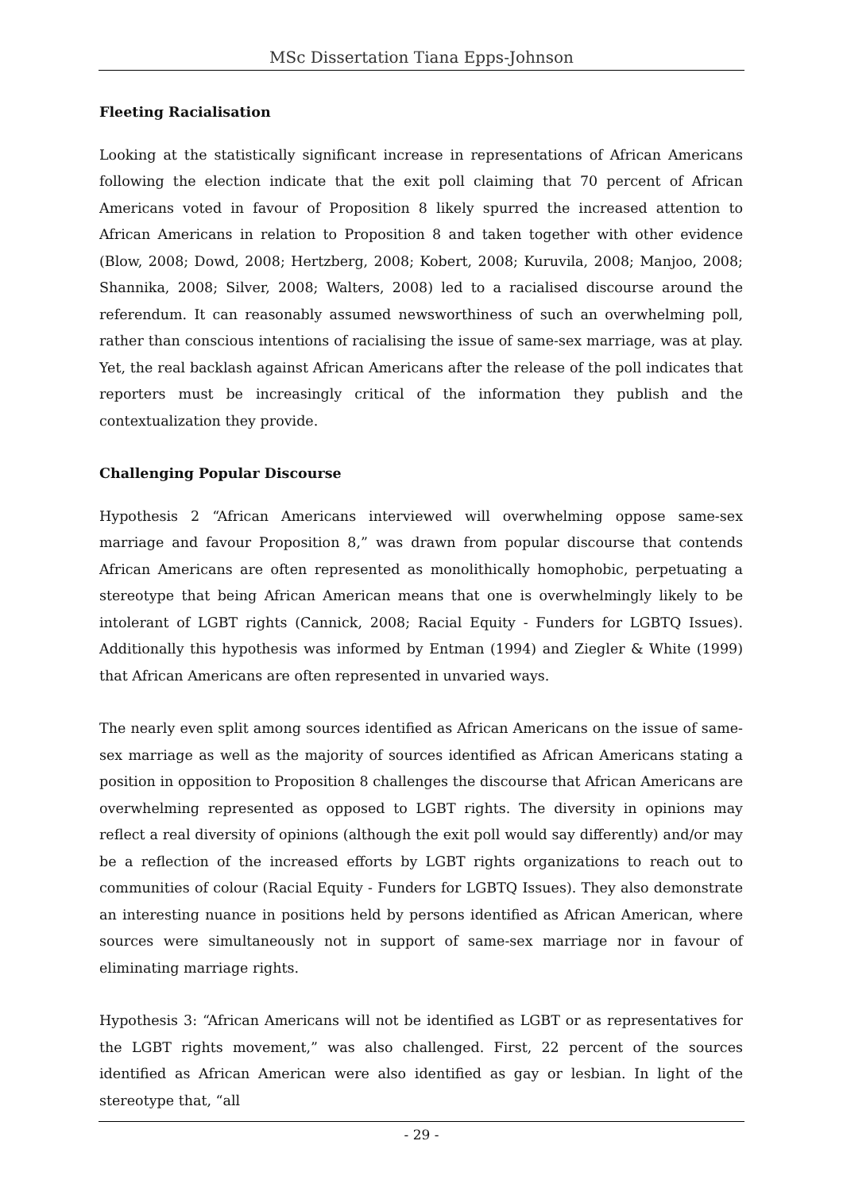MSc Dissertation Tiana Epps-Johnson
Fleeting Racialisation
Looking at the statistically significant increase in representations of African Americans following the election indicate that the exit poll claiming that 70 percent of African Americans voted in favour of Proposition 8 likely spurred the increased attention to African Americans in relation to Proposition 8 and taken together with other evidence (Blow, 2008; Dowd, 2008; Hertzberg, 2008; Kobert, 2008; Kuruvila, 2008; Manjoo, 2008; Shannika, 2008; Silver, 2008; Walters, 2008) led to a racialised discourse around the referendum. It can reasonably assumed newsworthiness of such an overwhelming poll, rather than conscious intentions of racialising the issue of same-sex marriage, was at play. Yet, the real backlash against African Americans after the release of the poll indicates that reporters must be increasingly critical of the information they publish and the contextualization they provide.
Challenging Popular Discourse
Hypothesis 2 “African Americans interviewed will overwhelming oppose same-sex marriage and favour Proposition 8,” was drawn from popular discourse that contends African Americans are often represented as monolithically homophobic, perpetuating a stereotype that being African American means that one is overwhelmingly likely to be intolerant of LGBT rights (Cannick, 2008; Racial Equity - Funders for LGBTQ Issues). Additionally this hypothesis was informed by Entman (1994) and Ziegler & White (1999) that African Americans are often represented in unvaried ways.
The nearly even split among sources identified as African Americans on the issue of same-sex marriage as well as the majority of sources identified as African Americans stating a position in opposition to Proposition 8 challenges the discourse that African Americans are overwhelming represented as opposed to LGBT rights. The diversity in opinions may reflect a real diversity of opinions (although the exit poll would say differently) and/or may be a reflection of the increased efforts by LGBT rights organizations to reach out to communities of colour (Racial Equity - Funders for LGBTQ Issues). They also demonstrate an interesting nuance in positions held by persons identified as African American, where sources were simultaneously not in support of same-sex marriage nor in favour of eliminating marriage rights.
Hypothesis 3: “African Americans will not be identified as LGBT or as representatives for the LGBT rights movement,” was also challenged. First, 22 percent of the sources identified as African American were also identified as gay or lesbian. In light of the stereotype that, “all
- 29 -